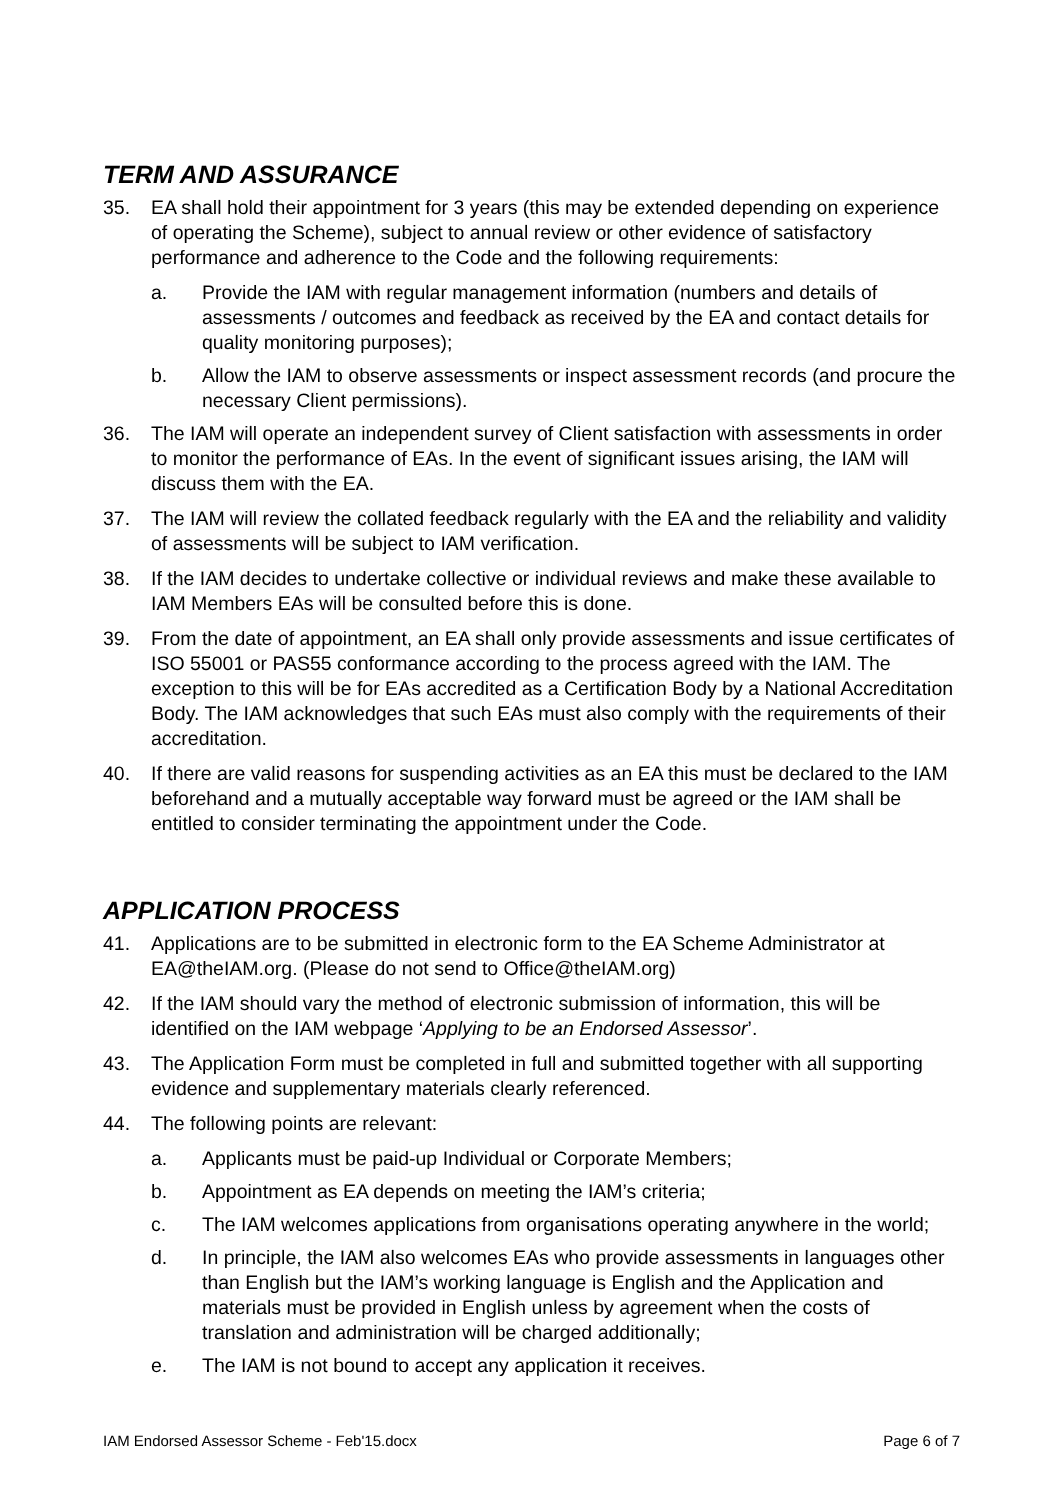TERM AND ASSURANCE
35. EA shall hold their appointment for 3 years (this may be extended depending on experience of operating the Scheme), subject to annual review or other evidence of satisfactory performance and adherence to the Code and the following requirements:
a. Provide the IAM with regular management information (numbers and details of assessments / outcomes and feedback as received by the EA and contact details for quality monitoring purposes);
b. Allow the IAM to observe assessments or inspect assessment records (and procure the necessary Client permissions).
36. The IAM will operate an independent survey of Client satisfaction with assessments in order to monitor the performance of EAs. In the event of significant issues arising, the IAM will discuss them with the EA.
37. The IAM will review the collated feedback regularly with the EA and the reliability and validity of assessments will be subject to IAM verification.
38. If the IAM decides to undertake collective or individual reviews and make these available to IAM Members EAs will be consulted before this is done.
39. From the date of appointment, an EA shall only provide assessments and issue certificates of ISO 55001 or PAS55 conformance according to the process agreed with the IAM. The exception to this will be for EAs accredited as a Certification Body by a National Accreditation Body. The IAM acknowledges that such EAs must also comply with the requirements of their accreditation.
40. If there are valid reasons for suspending activities as an EA this must be declared to the IAM beforehand and a mutually acceptable way forward must be agreed or the IAM shall be entitled to consider terminating the appointment under the Code.
APPLICATION PROCESS
41. Applications are to be submitted in electronic form to the EA Scheme Administrator at EA@theIAM.org. (Please do not send to Office@theIAM.org)
42. If the IAM should vary the method of electronic submission of information, this will be identified on the IAM webpage ‘Applying to be an Endorsed Assessor’.
43. The Application Form must be completed in full and submitted together with all supporting evidence and supplementary materials clearly referenced.
44. The following points are relevant:
a. Applicants must be paid-up Individual or Corporate Members;
b. Appointment as EA depends on meeting the IAM’s criteria;
c. The IAM welcomes applications from organisations operating anywhere in the world;
d. In principle, the IAM also welcomes EAs who provide assessments in languages other than English but the IAM’s working language is English and the Application and materials must be provided in English unless by agreement when the costs of translation and administration will be charged additionally;
e. The IAM is not bound to accept any application it receives.
IAM Endorsed Assessor Scheme - Feb'15.docx Page 6 of 7